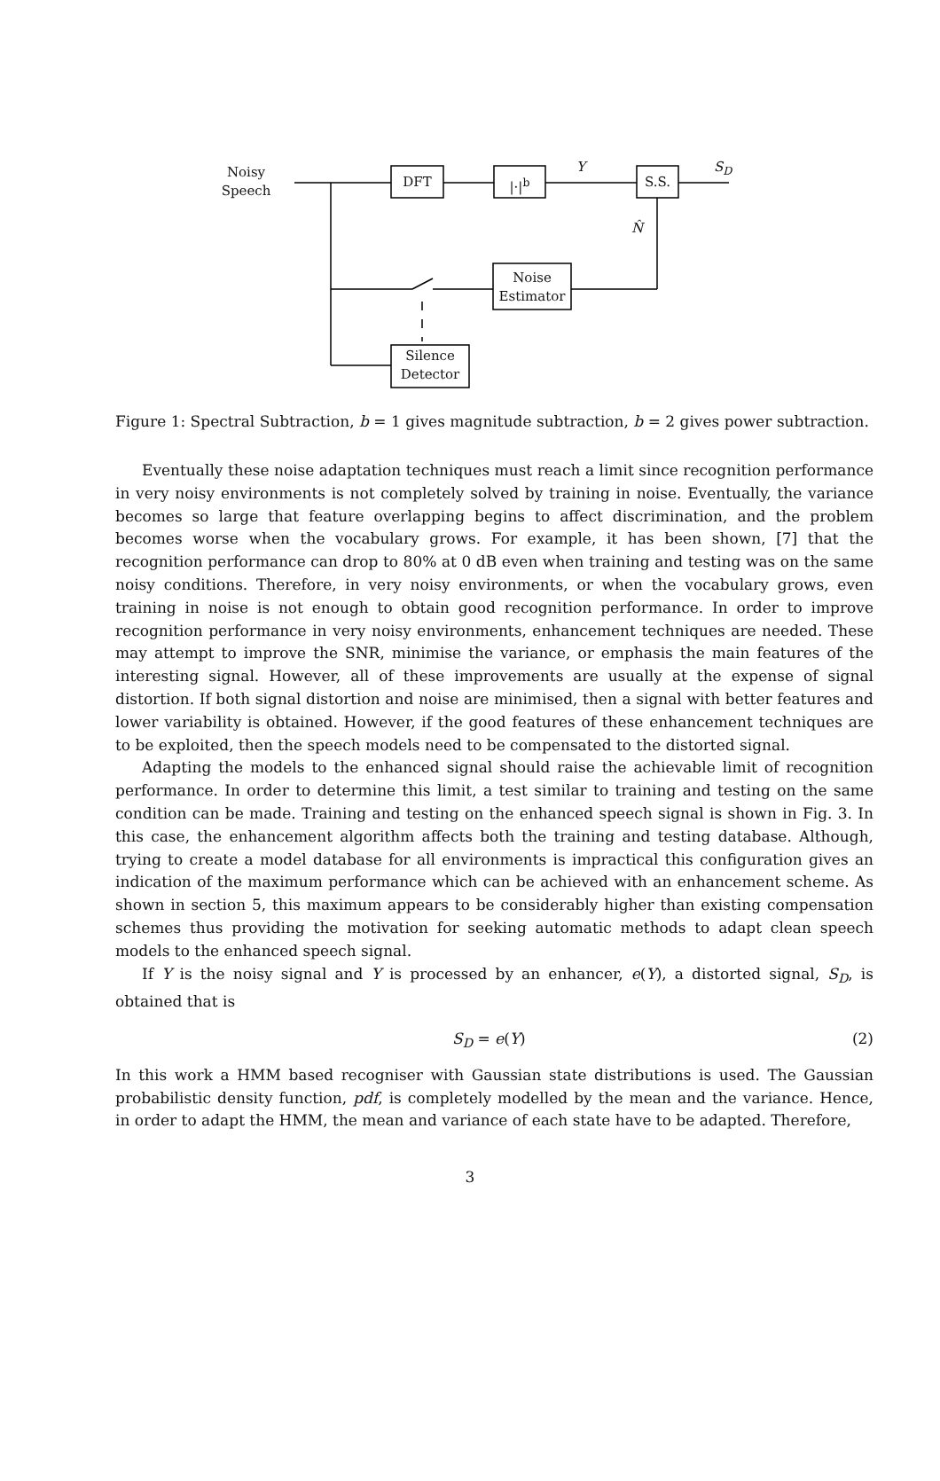Noisy
Speech
DFT |·|<sup>b</sup>
Y
S.S.
S<sub>D</sub>
N̂
Noise
Estimator
Silence
Detector
Figure 1: Spectral Subtraction, b = 1 gives magnitude subtraction, b = 2 gives power subtraction.
Eventually these noise adaptation techniques must reach a limit since recognition performance in very noisy environments is not completely solved by training in noise. Eventually, the variance becomes so large that feature overlapping begins to affect discrimination, and the problem becomes worse when the vocabulary grows. For example, it has been shown, [7] that the recognition performance can drop to 80% at 0 dB even when training and testing was on the same noisy conditions. Therefore, in very noisy environments, or when the vocabulary grows, even training in noise is not enough to obtain good recognition performance. In order to improve recognition performance in very noisy environments, enhancement techniques are needed. These may attempt to improve the SNR, minimise the variance, or emphasis the main features of the interesting signal. However, all of these improvements are usually at the expense of signal distortion. If both signal distortion and noise are minimised, then a signal with better features and lower variability is obtained. However, if the good features of these enhancement techniques are to be exploited, then the speech models need to be compensated to the distorted signal.
Adapting the models to the enhanced signal should raise the achievable limit of recognition performance. In order to determine this limit, a test similar to training and testing on the same condition can be made. Training and testing on the enhanced speech signal is shown in Fig. 3. In this case, the enhancement algorithm affects both the training and testing database. Although, trying to create a model database for all environments is impractical this configuration gives an indication of the maximum performance which can be achieved with an enhancement scheme. As shown in section 5, this maximum appears to be considerably higher than existing compensation schemes thus providing the motivation for seeking automatic methods to adapt clean speech models to the enhanced speech signal.
If Y is the noisy signal and Y is processed by an enhancer, e(Y), a distorted signal, S<sub>D</sub>, is obtained that is
S<sub>D</sub> = e(Y) (2)
In this work a HMM based recogniser with Gaussian state distributions is used. The Gaussian probabilistic density function, pdf, is completely modelled by the mean and the variance. Hence, in order to adapt the HMM, the mean and variance of each state have to be adapted. Therefore,
3